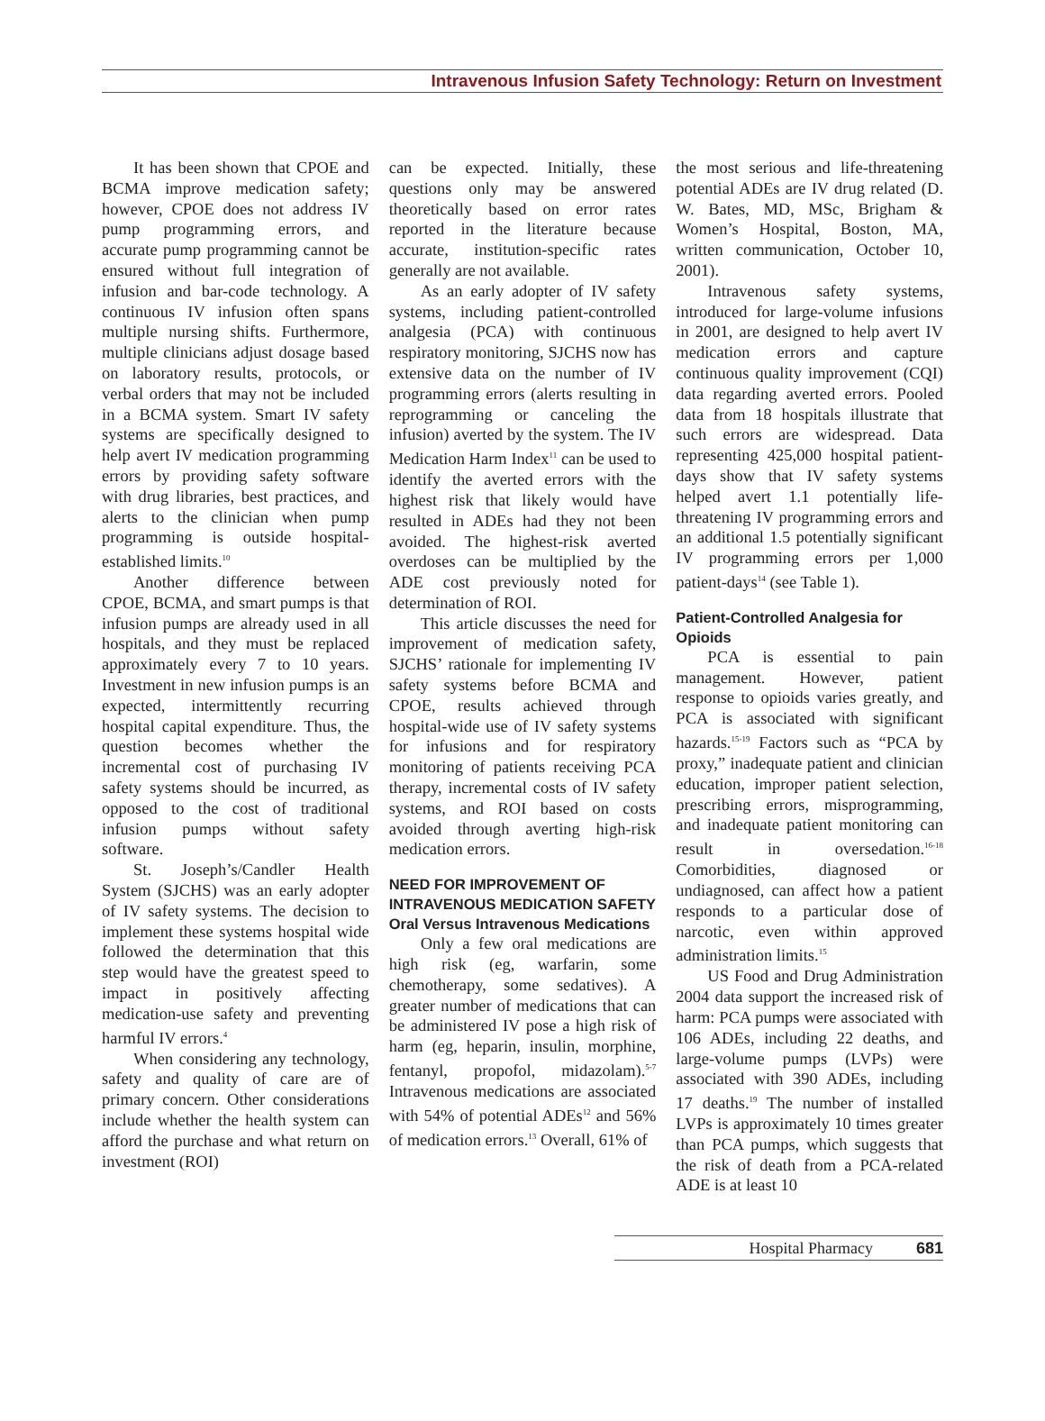Intravenous Infusion Safety Technology: Return on Investment
It has been shown that CPOE and BCMA improve medication safety; however, CPOE does not address IV pump programming errors, and accurate pump programming cannot be ensured without full integration of infusion and bar-code technology. A continuous IV infusion often spans multiple nursing shifts. Furthermore, multiple clinicians adjust dosage based on laboratory results, protocols, or verbal orders that may not be included in a BCMA system. Smart IV safety systems are specifically designed to help avert IV medication programming errors by providing safety software with drug libraries, best practices, and alerts to the clinician when pump programming is outside hospital-established limits.<sup>10</sup>
Another difference between CPOE, BCMA, and smart pumps is that infusion pumps are already used in all hospitals, and they must be replaced approximately every 7 to 10 years. Investment in new infusion pumps is an expected, intermittently recurring hospital capital expenditure. Thus, the question becomes whether the incremental cost of purchasing IV safety systems should be incurred, as opposed to the cost of traditional infusion pumps without safety software.
St. Joseph’s/Candler Health System (SJCHS) was an early adopter of IV safety systems. The decision to implement these systems hospital wide followed the determination that this step would have the greatest speed to impact in positively affecting medication-use safety and preventing harmful IV errors.<sup>4</sup>
When considering any technology, safety and quality of care are of primary concern. Other considerations include whether the health system can afford the purchase and what return on investment (ROI)
can be expected. Initially, these questions only may be answered theoretically based on error rates reported in the literature because accurate, institution-specific rates generally are not available.
As an early adopter of IV safety systems, including patient-controlled analgesia (PCA) with continuous respiratory monitoring, SJCHS now has extensive data on the number of IV programming errors (alerts resulting in reprogramming or canceling the infusion) averted by the system. The IV Medication Harm Index<sup>11</sup> can be used to identify the averted errors with the highest risk that likely would have resulted in ADEs had they not been avoided. The highest-risk averted overdoses can be multiplied by the ADE cost previously noted for determination of ROI.
This article discusses the need for improvement of medication safety, SJCHS’ rationale for implementing IV safety systems before BCMA and CPOE, results achieved through hospital-wide use of IV safety systems for infusions and for respiratory monitoring of patients receiving PCA therapy, incremental costs of IV safety systems, and ROI based on costs avoided through averting high-risk medication errors.
NEED FOR IMPROVEMENT OF INTRAVENOUS MEDICATION SAFETY
Oral Versus Intravenous Medications
Only a few oral medications are high risk (eg, warfarin, some chemotherapy, some sedatives). A greater number of medications that can be administered IV pose a high risk of harm (eg, heparin, insulin, morphine, fentanyl, propofol, midazolam).<sup>5-7</sup> Intravenous medications are associated with 54% of potential ADEs<sup>12</sup> and 56% of medication errors.<sup>13</sup> Overall, 61% of
the most serious and life-threatening potential ADEs are IV drug related (D. W. Bates, MD, MSc, Brigham & Women’s Hospital, Boston, MA, written communication, October 10, 2001).
Intravenous safety systems, introduced for large-volume infusions in 2001, are designed to help avert IV medication errors and capture continuous quality improvement (CQI) data regarding averted errors. Pooled data from 18 hospitals illustrate that such errors are widespread. Data representing 425,000 hospital patient-days show that IV safety systems helped avert 1.1 potentially life-threatening IV programming errors and an additional 1.5 potentially significant IV programming errors per 1,000 patient-days<sup>14</sup> (see Table 1).
Patient-Controlled Analgesia for Opioids
PCA is essential to pain management. However, patient response to opioids varies greatly, and PCA is associated with significant hazards.<sup>15-19</sup> Factors such as “PCA by proxy,” inadequate patient and clinician education, improper patient selection, prescribing errors, misprogramming, and inadequate patient monitoring can result in oversedation.<sup>16-18</sup> Comorbidities, diagnosed or undiagnosed, can affect how a patient responds to a particular dose of narcotic, even within approved administration limits.<sup>15</sup>
US Food and Drug Administration 2004 data support the increased risk of harm: PCA pumps were associated with 106 ADEs, including 22 deaths, and large-volume pumps (LVPs) were associated with 390 ADEs, including 17 deaths.<sup>19</sup> The number of installed LVPs is approximately 10 times greater than PCA pumps, which suggests that the risk of death from a PCA-related ADE is at least 10
Hospital Pharmacy 681